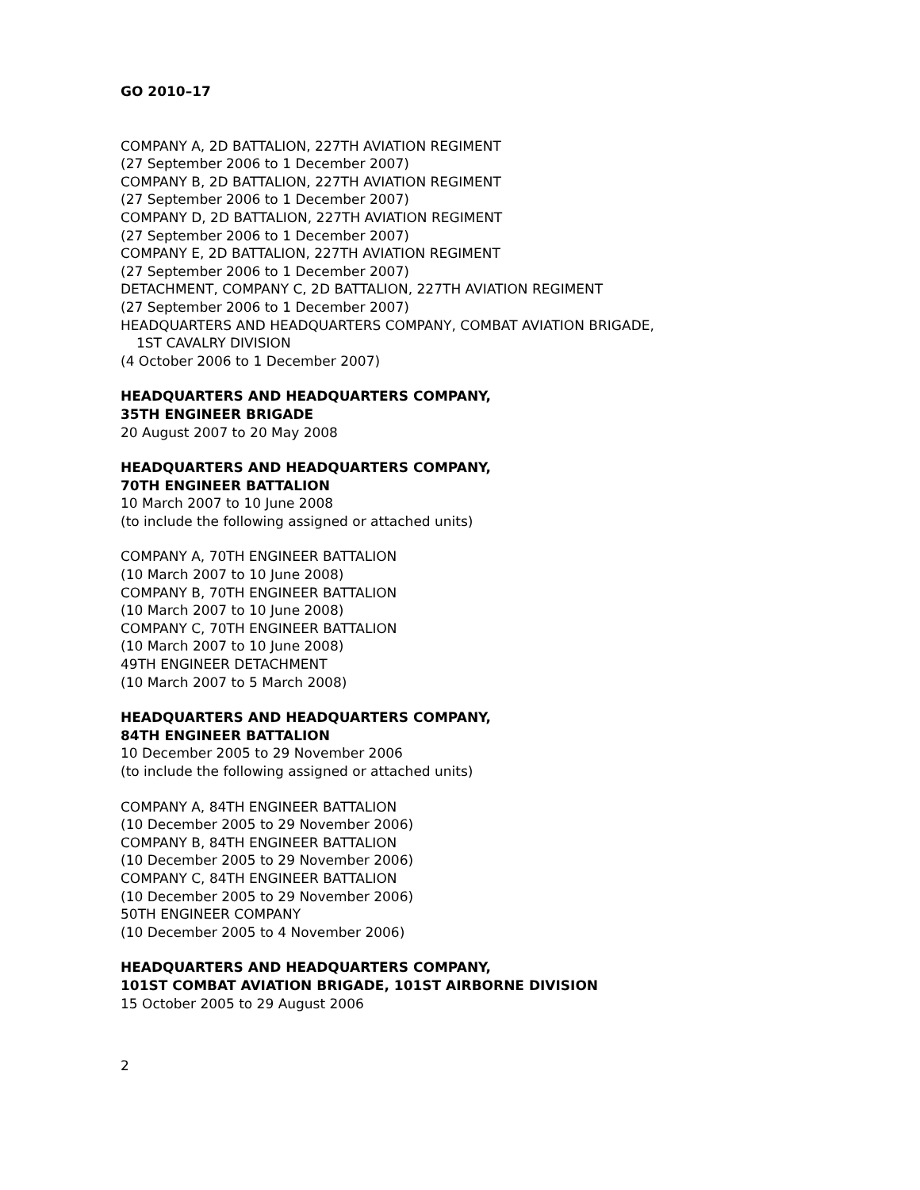GO 2010–17
COMPANY A, 2D BATTALION, 227TH AVIATION REGIMENT
(27 September 2006 to 1 December 2007)
COMPANY B, 2D BATTALION, 227TH AVIATION REGIMENT
(27 September 2006 to 1 December 2007)
COMPANY D, 2D BATTALION, 227TH AVIATION REGIMENT
(27 September 2006 to 1 December 2007)
COMPANY E, 2D BATTALION, 227TH AVIATION REGIMENT
(27 September 2006 to 1 December 2007)
DETACHMENT, COMPANY C, 2D BATTALION, 227TH AVIATION REGIMENT
(27 September 2006 to 1 December 2007)
HEADQUARTERS AND HEADQUARTERS COMPANY, COMBAT AVIATION BRIGADE,
1ST CAVALRY DIVISION
(4 October 2006 to 1 December 2007)
HEADQUARTERS AND HEADQUARTERS COMPANY,
35TH ENGINEER BRIGADE
20 August 2007 to 20 May 2008
HEADQUARTERS AND HEADQUARTERS COMPANY,
70TH ENGINEER BATTALION
10 March 2007 to 10 June 2008
(to include the following assigned or attached units)
COMPANY A, 70TH ENGINEER BATTALION
(10 March 2007 to 10 June 2008)
COMPANY B, 70TH ENGINEER BATTALION
(10 March 2007 to 10 June 2008)
COMPANY C, 70TH ENGINEER BATTALION
(10 March 2007 to 10 June 2008)
49TH ENGINEER DETACHMENT
(10 March 2007 to 5 March 2008)
HEADQUARTERS AND HEADQUARTERS COMPANY,
84TH ENGINEER BATTALION
10 December 2005 to 29 November 2006
(to include the following assigned or attached units)
COMPANY A, 84TH ENGINEER BATTALION
(10 December 2005 to 29 November 2006)
COMPANY B, 84TH ENGINEER BATTALION
(10 December 2005 to 29 November 2006)
COMPANY C, 84TH ENGINEER BATTALION
(10 December 2005 to 29 November 2006)
50TH ENGINEER COMPANY
(10 December 2005 to 4 November 2006)
HEADQUARTERS AND HEADQUARTERS COMPANY,
101ST COMBAT AVIATION BRIGADE, 101ST AIRBORNE DIVISION
15 October 2005 to 29 August 2006
2